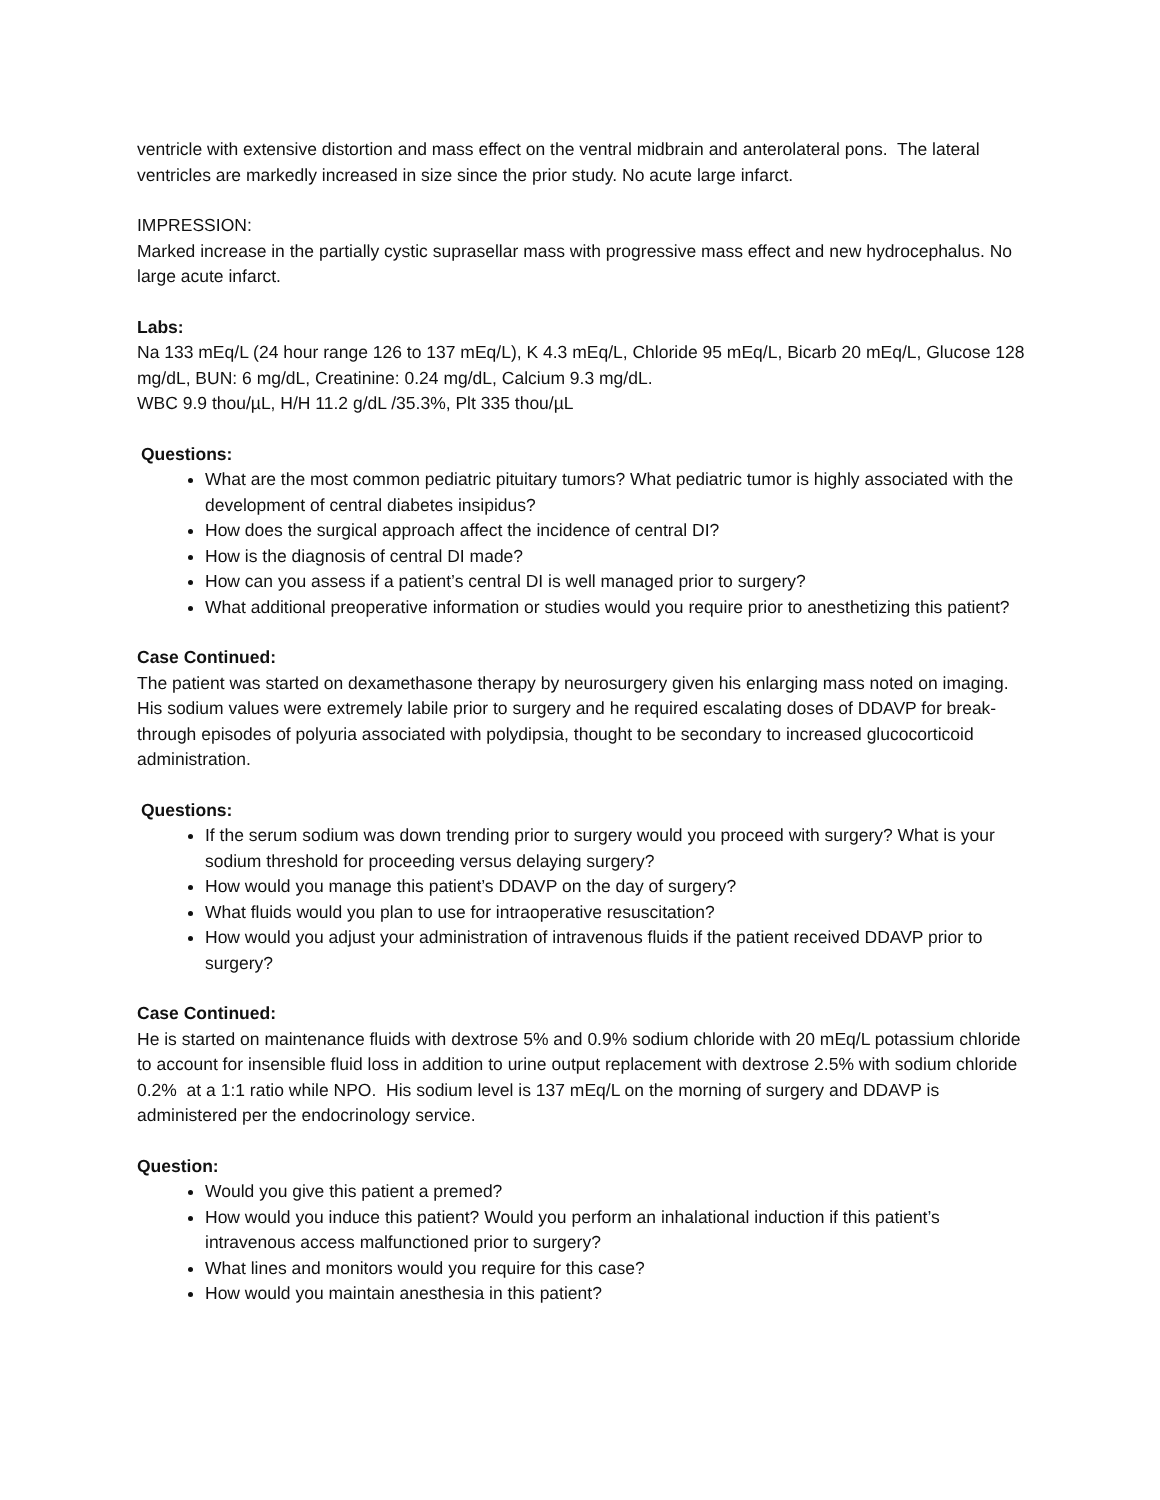ventricle with extensive distortion and mass effect on the ventral midbrain and anterolateral pons. The lateral ventricles are markedly increased in size since the prior study. No acute large infarct.
IMPRESSION:
Marked increase in the partially cystic suprasellar mass with progressive mass effect and new hydrocephalus. No large acute infarct.
Labs:
Na 133 mEq/L (24 hour range 126 to 137 mEq/L), K 4.3 mEq/L, Chloride 95 mEq/L, Bicarb 20 mEq/L, Glucose 128 mg/dL, BUN: 6 mg/dL, Creatinine: 0.24 mg/dL, Calcium 9.3 mg/dL.
WBC 9.9 thou/µL, H/H 11.2 g/dL /35.3%, Plt 335 thou/µL
Questions:
What are the most common pediatric pituitary tumors? What pediatric tumor is highly associated with the development of central diabetes insipidus?
How does the surgical approach affect the incidence of central DI?
How is the diagnosis of central DI made?
How can you assess if a patient’s central DI is well managed prior to surgery?
What additional preoperative information or studies would you require prior to anesthetizing this patient?
Case Continued:
The patient was started on dexamethasone therapy by neurosurgery given his enlarging mass noted on imaging. His sodium values were extremely labile prior to surgery and he required escalating doses of DDAVP for break-through episodes of polyuria associated with polydipsia, thought to be secondary to increased glucocorticoid administration.
Questions:
If the serum sodium was down trending prior to surgery would you proceed with surgery? What is your sodium threshold for proceeding versus delaying surgery?
How would you manage this patient’s DDAVP on the day of surgery?
What fluids would you plan to use for intraoperative resuscitation?
How would you adjust your administration of intravenous fluids if the patient received DDAVP prior to surgery?
Case Continued:
He is started on maintenance fluids with dextrose 5% and 0.9% sodium chloride with 20 mEq/L potassium chloride to account for insensible fluid loss in addition to urine output replacement with dextrose 2.5% with sodium chloride 0.2% at a 1:1 ratio while NPO. His sodium level is 137 mEq/L on the morning of surgery and DDAVP is administered per the endocrinology service.
Question:
Would you give this patient a premed?
How would you induce this patient? Would you perform an inhalational induction if this patient’s intravenous access malfunctioned prior to surgery?
What lines and monitors would you require for this case?
How would you maintain anesthesia in this patient?